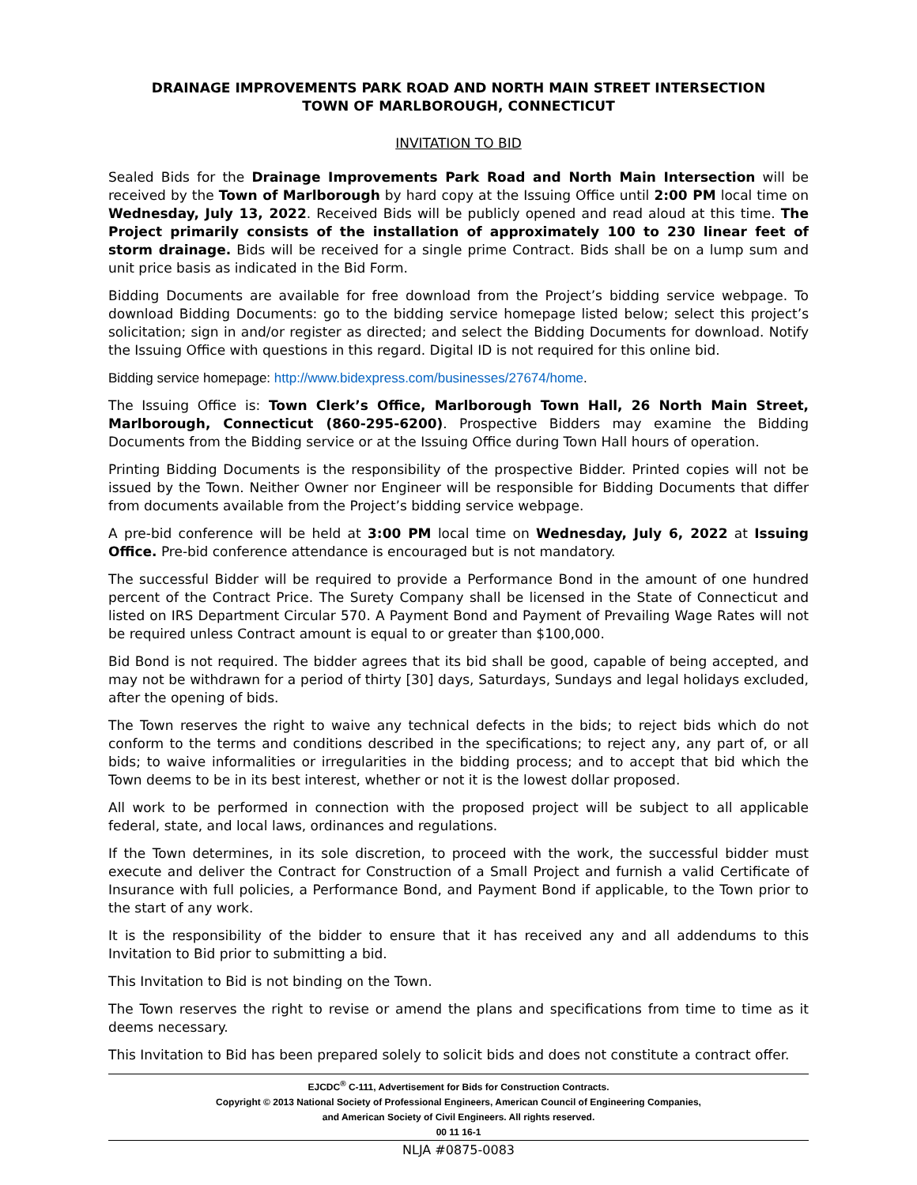DRAINAGE IMPROVEMENTS PARK ROAD AND NORTH MAIN STREET INTERSECTION
TOWN OF MARLBOROUGH, CONNECTICUT
INVITATION TO BID
Sealed Bids for the Drainage Improvements Park Road and North Main Intersection will be received by the Town of Marlborough by hard copy at the Issuing Office until 2:00 PM local time on Wednesday, July 13, 2022. Received Bids will be publicly opened and read aloud at this time. The Project primarily consists of the installation of approximately 100 to 230 linear feet of storm drainage. Bids will be received for a single prime Contract. Bids shall be on a lump sum and unit price basis as indicated in the Bid Form.
Bidding Documents are available for free download from the Project’s bidding service webpage. To download Bidding Documents: go to the bidding service homepage listed below; select this project’s solicitation; sign in and/or register as directed; and select the Bidding Documents for download. Notify the Issuing Office with questions in this regard. Digital ID is not required for this online bid.
Bidding service homepage: http://www.bidexpress.com/businesses/27674/home.
The Issuing Office is: Town Clerk’s Office, Marlborough Town Hall, 26 North Main Street, Marlborough, Connecticut (860-295-6200). Prospective Bidders may examine the Bidding Documents from the Bidding service or at the Issuing Office during Town Hall hours of operation.
Printing Bidding Documents is the responsibility of the prospective Bidder. Printed copies will not be issued by the Town. Neither Owner nor Engineer will be responsible for Bidding Documents that differ from documents available from the Project’s bidding service webpage.
A pre-bid conference will be held at 3:00 PM local time on Wednesday, July 6, 2022 at Issuing Office. Pre-bid conference attendance is encouraged but is not mandatory.
The successful Bidder will be required to provide a Performance Bond in the amount of one hundred percent of the Contract Price. The Surety Company shall be licensed in the State of Connecticut and listed on IRS Department Circular 570. A Payment Bond and Payment of Prevailing Wage Rates will not be required unless Contract amount is equal to or greater than $100,000.
Bid Bond is not required. The bidder agrees that its bid shall be good, capable of being accepted, and may not be withdrawn for a period of thirty [30] days, Saturdays, Sundays and legal holidays excluded, after the opening of bids.
The Town reserves the right to waive any technical defects in the bids; to reject bids which do not conform to the terms and conditions described in the specifications; to reject any, any part of, or all bids; to waive informalities or irregularities in the bidding process; and to accept that bid which the Town deems to be in its best interest, whether or not it is the lowest dollar proposed.
All work to be performed in connection with the proposed project will be subject to all applicable federal, state, and local laws, ordinances and regulations.
If the Town determines, in its sole discretion, to proceed with the work, the successful bidder must execute and deliver the Contract for Construction of a Small Project and furnish a valid Certificate of Insurance with full policies, a Performance Bond, and Payment Bond if applicable, to the Town prior to the start of any work.
It is the responsibility of the bidder to ensure that it has received any and all addendums to this Invitation to Bid prior to submitting a bid.
This Invitation to Bid is not binding on the Town.
The Town reserves the right to revise or amend the plans and specifications from time to time as it deems necessary.
This Invitation to Bid has been prepared solely to solicit bids and does not constitute a contract offer.
EJCDC<sup>®</sup> C-111, Advertisement for Bids for Construction Contracts.
Copyright © 2013 National Society of Professional Engineers, American Council of Engineering Companies,
and American Society of Civil Engineers. All rights reserved.
00 11 16-1
NLJA #0875-0083